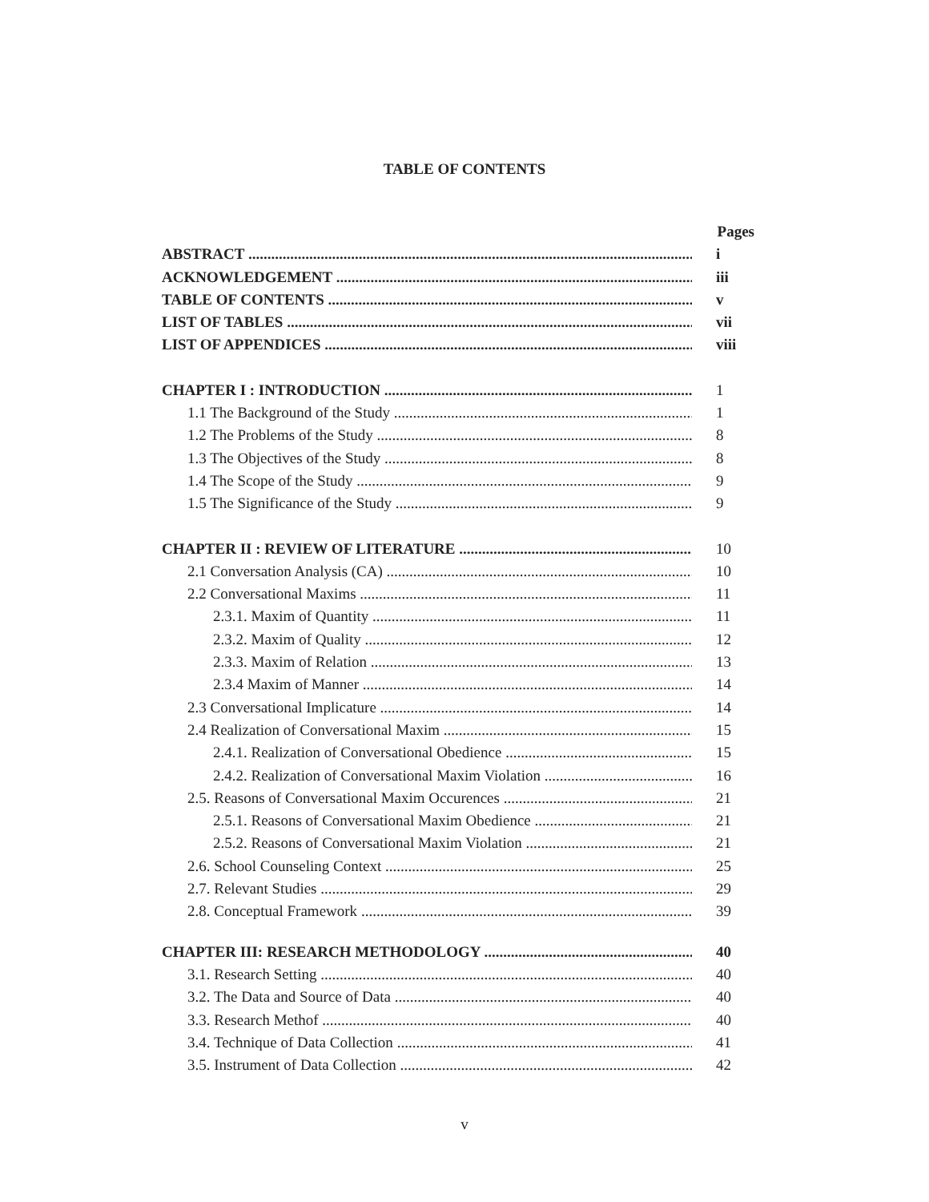TABLE OF CONTENTS
Pages
ABSTRACT i
ACKNOWLEDGEMENT iii
TABLE OF CONTENTS v
LIST OF TABLES vii
LIST OF APPENDICES viii
CHAPTER I : INTRODUCTION 1
1.1 The Background of the Study 1
1.2 The Problems of the Study 8
1.3 The Objectives of the Study 8
1.4 The Scope of the Study 9
1.5 The Significance of the Study 9
CHAPTER II : REVIEW OF LITERATURE 10
2.1 Conversation Analysis (CA) 10
2.2 Conversational Maxims 11
2.3.1. Maxim of Quantity 11
2.3.2. Maxim of Quality 12
2.3.3. Maxim of Relation 13
2.3.4 Maxim of Manner 14
2.3 Conversational Implicature 14
2.4 Realization of Conversational Maxim 15
2.4.1. Realization of Conversational Obedience 15
2.4.2. Realization of Conversational Maxim Violation 16
2.5. Reasons of Conversational Maxim Occurences 21
2.5.1. Reasons of Conversational Maxim Obedience 21
2.5.2. Reasons of Conversational Maxim Violation 21
2.6. School Counseling Context 25
2.7. Relevant Studies 29
2.8. Conceptual Framework 39
CHAPTER III: RESEARCH METHODOLOGY 40
3.1. Research Setting 40
3.2. The Data and Source of Data 40
3.3. Research Methof 40
3.4. Technique of Data Collection 41
3.5. Instrument of Data Collection 42
v